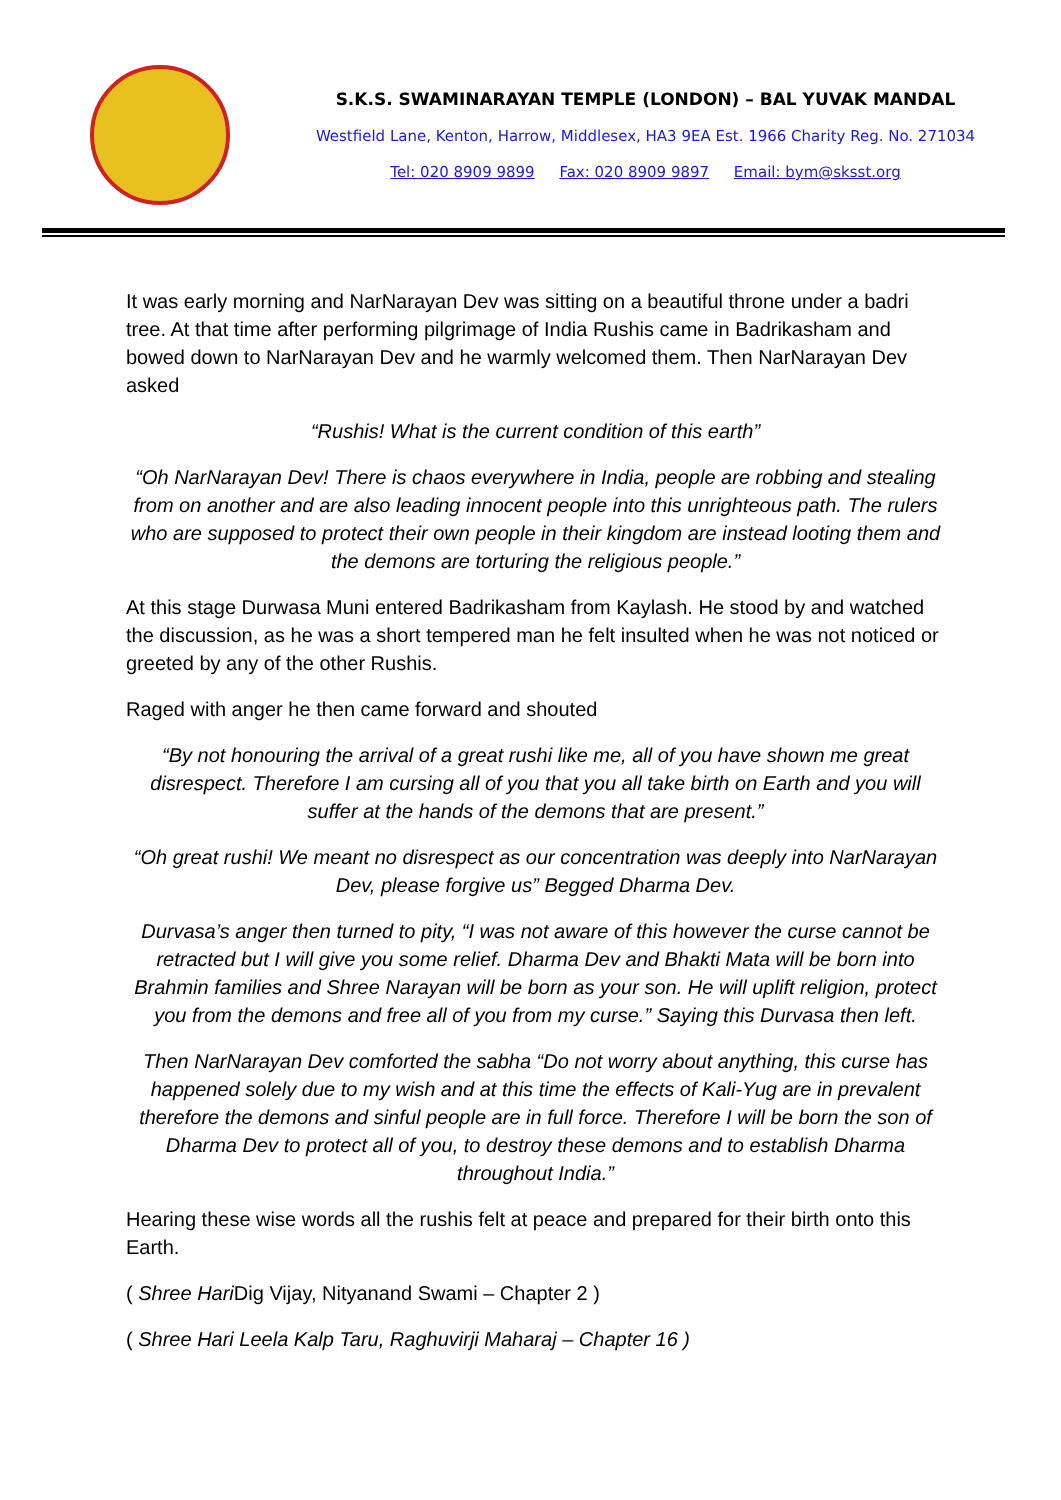S.K.S. SWAMINARAYAN TEMPLE (LONDON) – BAL YUVAK MANDAL
Westfield Lane, Kenton, Harrow, Middlesex, HA3 9EA Est. 1966 Charity Reg. No. 271034
Tel: 020 8909 9899 Fax: 020 8909 9897 Email: bym@sksst.org
It was early morning and NarNarayan Dev was sitting on a beautiful throne under a badri tree. At that time after performing pilgrimage of India Rushis came in Badrikasham and bowed down to NarNarayan Dev and he warmly welcomed them. Then NarNarayan Dev asked
“Rushis! What is the current condition of this earth”
“Oh NarNarayan Dev! There is chaos everywhere in India, people are robbing and stealing from on another and are also leading innocent people into this unrighteous path. The rulers who are supposed to protect their own people in their kingdom are instead looting them and the demons are torturing the religious people.”
At this stage Durwasa Muni entered Badrikasham from Kaylash. He stood by and watched the discussion, as he was a short tempered man he felt insulted when he was not noticed or greeted by any of the other Rushis.
Raged with anger he then came forward and shouted
“By not honouring the arrival of a great rushi like me, all of you have shown me great disrespect. Therefore I am cursing all of you that you all take birth on Earth and you will suffer at the hands of the demons that are present.”
“Oh great rushi! We meant no disrespect as our concentration was deeply into NarNarayan Dev, please forgive us” Begged Dharma Dev.
Durvasa’s anger then turned to pity, “I was not aware of this however the curse cannot be retracted but I will give you some relief. Dharma Dev and Bhakti Mata will be born into Brahmin families and Shree Narayan will be born as your son. He will uplift religion, protect you from the demons and free all of you from my curse.” Saying this Durvasa then left.
Then NarNarayan Dev comforted the sabha “Do not worry about anything, this curse has happened solely due to my wish and at this time the effects of Kali-Yug are in prevalent therefore the demons and sinful people are in full force. Therefore I will be born the son of Dharma Dev to protect all of you, to destroy these demons and to establish Dharma throughout India.”
Hearing these wise words all the rushis felt at peace and prepared for their birth onto this Earth.
( Shree Hari Dig Vijay, Nityanand Swami – Chapter 2 )
( Shree Hari Leela Kalp Taru, Raghuvirji Maharaj – Chapter 16 )